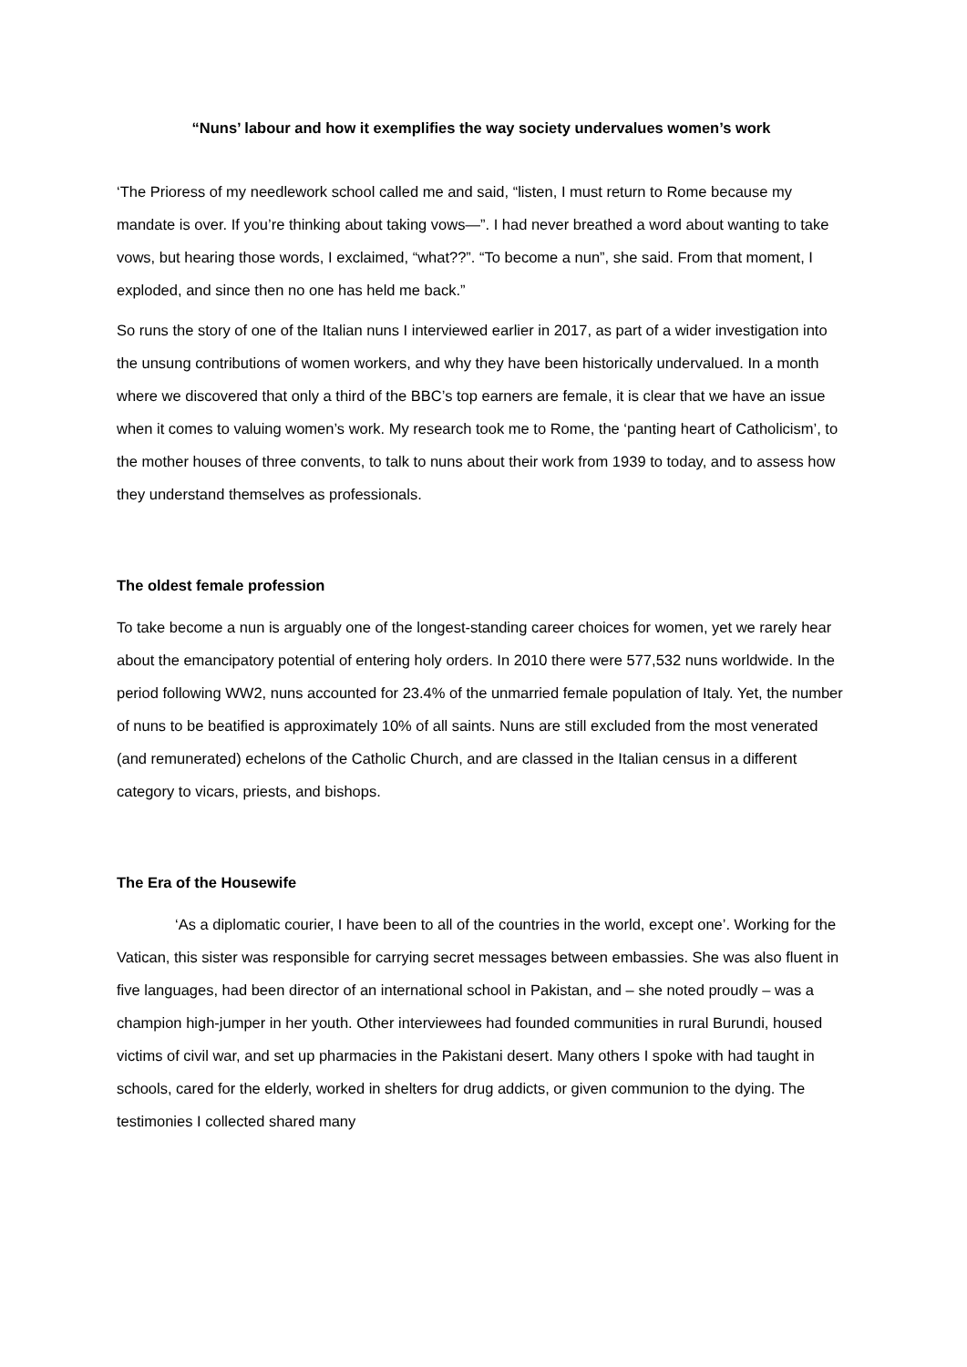“Nuns’ labour and how it exemplifies the way society undervalues women’s work
‘The Prioress of my needlework school called me and said, “listen, I must return to Rome because my mandate is over. If you’re thinking about taking vows—”. I had never breathed a word about wanting to take vows, but hearing those words, I exclaimed, “what??”. “To become a nun”, she said. From that moment, I exploded, and since then no one has held me back.”
So runs the story of one of the Italian nuns I interviewed earlier in 2017, as part of a wider investigation into the unsung contributions of women workers, and why they have been historically undervalued. In a month where we discovered that only a third of the BBC’s top earners are female, it is clear that we have an issue when it comes to valuing women’s work. My research took me to Rome, the ‘panting heart of Catholicism’, to the mother houses of three convents, to talk to nuns about their work from 1939 to today, and to assess how they understand themselves as professionals.
The oldest female profession
To take become a nun is arguably one of the longest-standing career choices for women, yet we rarely hear about the emancipatory potential of entering holy orders. In 2010 there were 577,532 nuns worldwide. In the period following WW2, nuns accounted for 23.4% of the unmarried female population of Italy. Yet, the number of nuns to be beatified is approximately 10% of all saints. Nuns are still excluded from the most venerated (and remunerated) echelons of the Catholic Church, and are classed in the Italian census in a different category to vicars, priests, and bishops.
The Era of the Housewife
‘As a diplomatic courier, I have been to all of the countries in the world, except one’. Working for the Vatican, this sister was responsible for carrying secret messages between embassies. She was also fluent in five languages, had been director of an international school in Pakistan, and – she noted proudly – was a champion high-jumper in her youth. Other interviewees had founded communities in rural Burundi, housed victims of civil war, and set up pharmacies in the Pakistani desert. Many others I spoke with had taught in schools, cared for the elderly, worked in shelters for drug addicts, or given communion to the dying. The testimonies I collected shared many